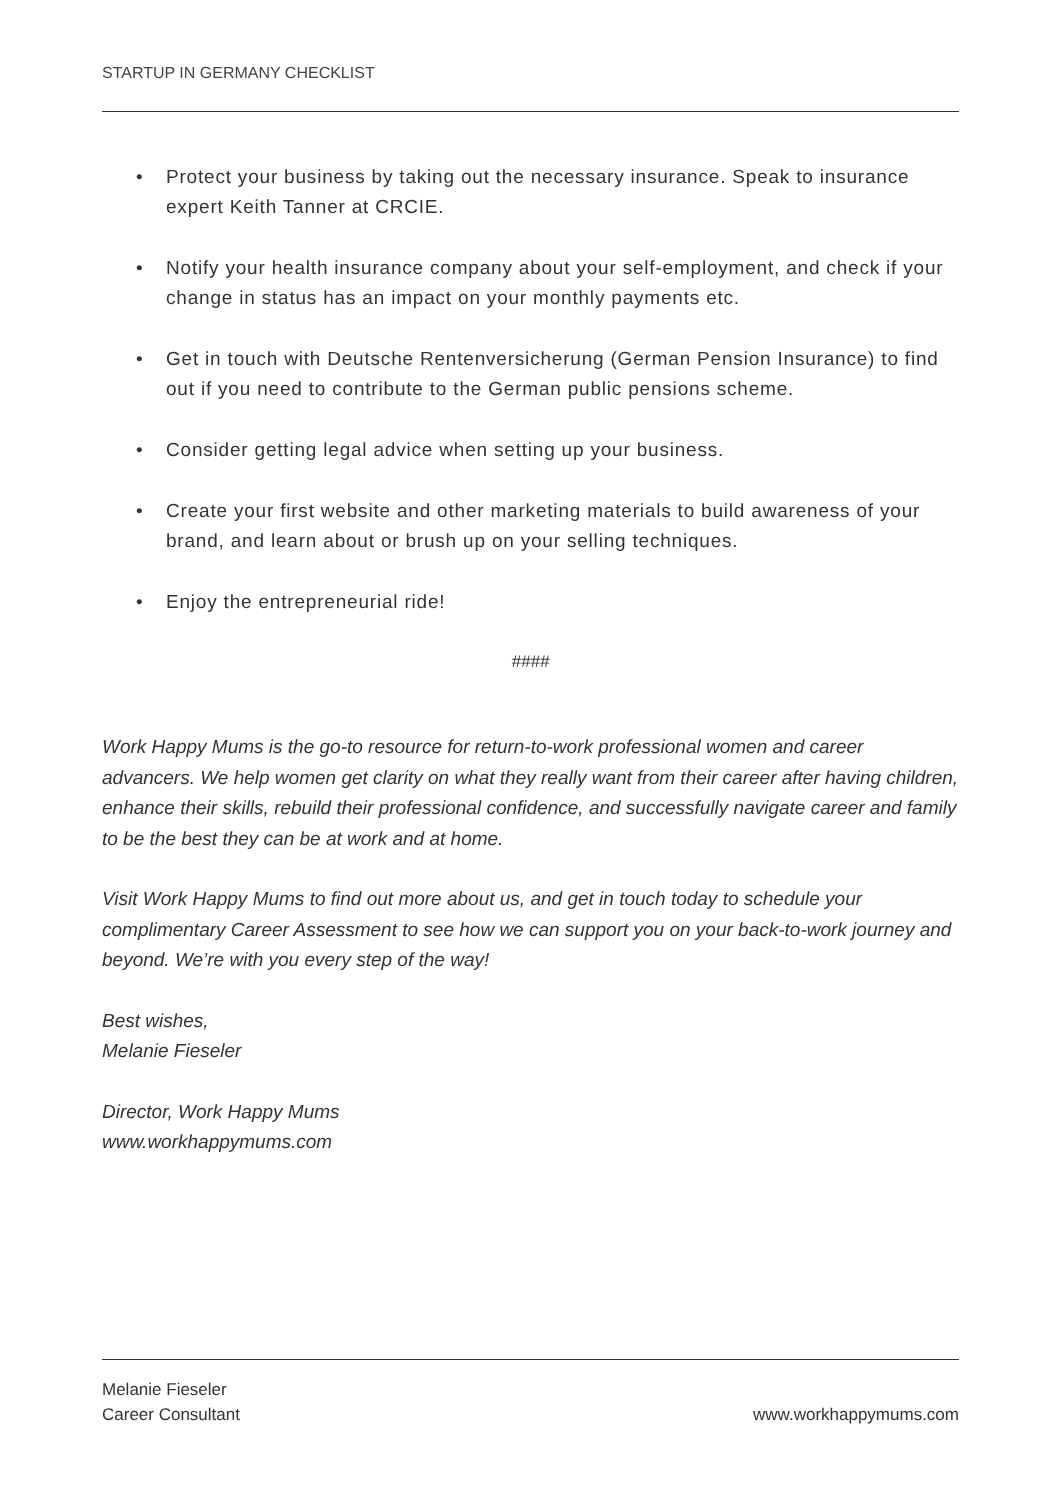STARTUP IN GERMANY CHECKLIST
• Protect your business by taking out the necessary insurance. Speak to insurance expert Keith Tanner at CRCIE.
• Notify your health insurance company about your self-employment, and check if your change in status has an impact on your monthly payments etc.
• Get in touch with Deutsche Rentenversicherung (German Pension Insurance) to find out if you need to contribute to the German public pensions scheme.
• Consider getting legal advice when setting up your business.
• Create your first website and other marketing materials to build awareness of your brand, and learn about or brush up on your selling techniques.
• Enjoy the entrepreneurial ride!
####
Work Happy Mums is the go-to resource for return-to-work professional women and career advancers. We help women get clarity on what they really want from their career after having children, enhance their skills, rebuild their professional confidence, and successfully navigate career and family to be the best they can be at work and at home.
Visit Work Happy Mums to find out more about us, and get in touch today to schedule your complimentary Career Assessment to see how we can support you on your back-to-work journey and beyond. We’re with you every step of the way!
Best wishes,
Melanie Fieseler
Director, Work Happy Mums
www.workhappymums.com
Melanie Fieseler
Career Consultant
www.workhappymums.com